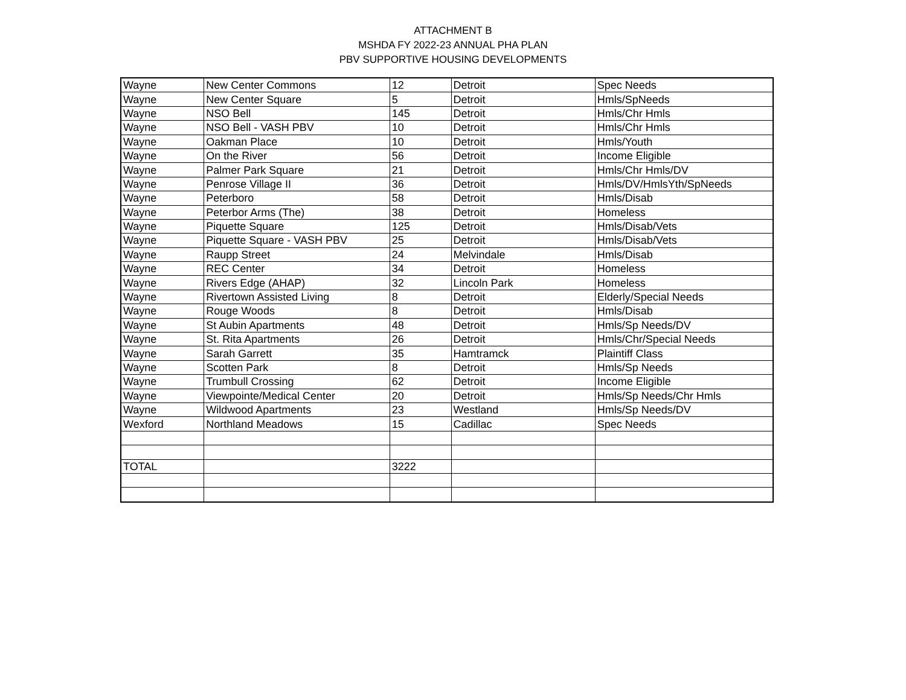ATTACHMENT B
MSHDA FY 2022-23 ANNUAL PHA PLAN
PBV SUPPORTIVE HOUSING DEVELOPMENTS
| Wayne | New Center Commons | 12 | Detroit | Spec Needs |
| Wayne | New Center Square | 5 | Detroit | Hmls/SpNeeds |
| Wayne | NSO Bell | 145 | Detroit | Hmls/Chr Hmls |
| Wayne | NSO Bell - VASH PBV | 10 | Detroit | Hmls/Chr Hmls |
| Wayne | Oakman Place | 10 | Detroit | Hmls/Youth |
| Wayne | On the River | 56 | Detroit | Income Eligible |
| Wayne | Palmer Park Square | 21 | Detroit | Hmls/Chr Hmls/DV |
| Wayne | Penrose Village II | 36 | Detroit | Hmls/DV/HmlsYth/SpNeeds |
| Wayne | Peterboro | 58 | Detroit | Hmls/Disab |
| Wayne | Peterbor Arms (The) | 38 | Detroit | Homeless |
| Wayne | Piquette Square | 125 | Detroit | Hmls/Disab/Vets |
| Wayne | Piquette Square - VASH PBV | 25 | Detroit | Hmls/Disab/Vets |
| Wayne | Raupp Street | 24 | Melvindale | Hmls/Disab |
| Wayne | REC Center | 34 | Detroit | Homeless |
| Wayne | Rivers Edge (AHAP) | 32 | Lincoln Park | Homeless |
| Wayne | Rivertown Assisted Living | 8 | Detroit | Elderly/Special Needs |
| Wayne | Rouge Woods | 8 | Detroit | Hmls/Disab |
| Wayne | St Aubin Apartments | 48 | Detroit | Hmls/Sp Needs/DV |
| Wayne | St. Rita Apartments | 26 | Detroit | Hmls/Chr/Special Needs |
| Wayne | Sarah Garrett | 35 | Hamtramck | Plaintiff Class |
| Wayne | Scotten Park | 8 | Detroit | Hmls/Sp Needs |
| Wayne | Trumbull Crossing | 62 | Detroit | Income Eligible |
| Wayne | Viewpointe/Medical Center | 20 | Detroit | Hmls/Sp Needs/Chr Hmls |
| Wayne | Wildwood Apartments | 23 | Westland | Hmls/Sp Needs/DV |
| Wexford | Northland Meadows | 15 | Cadillac | Spec Needs |
| TOTAL | | 3222 | | |